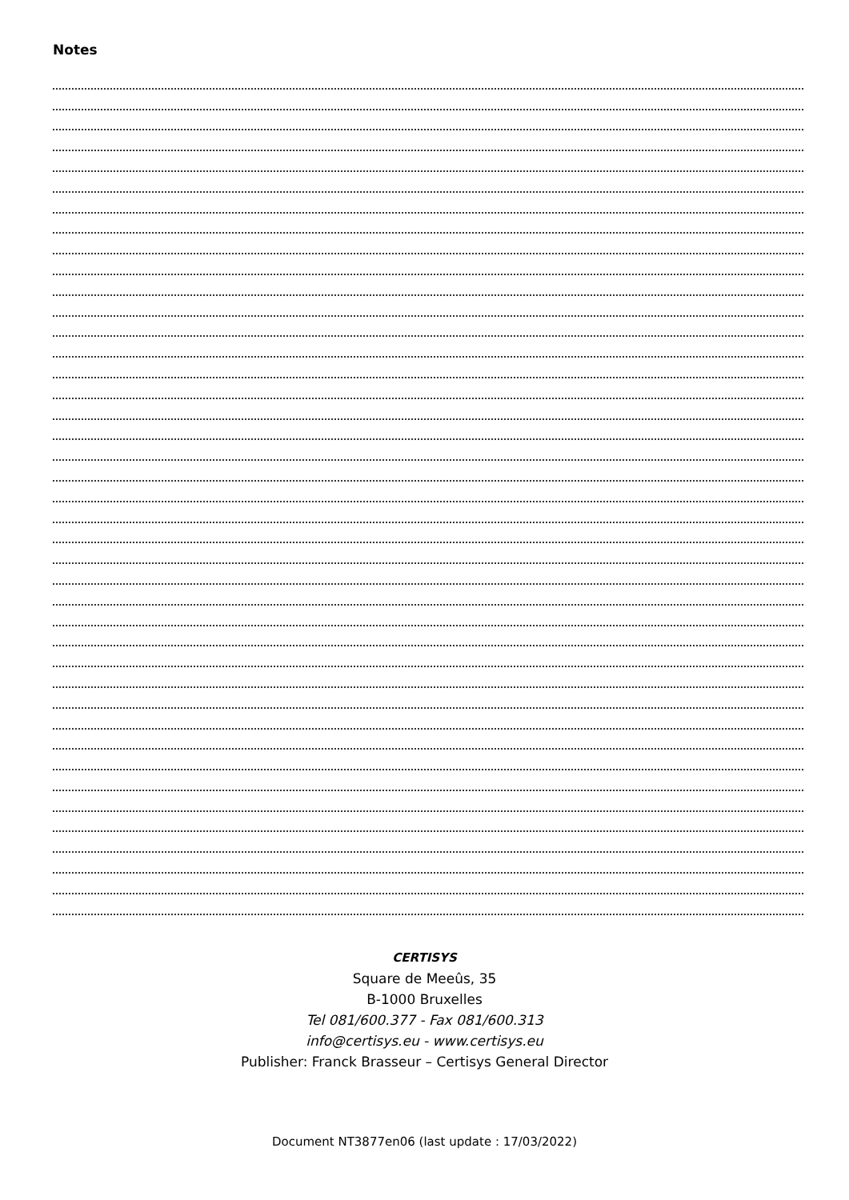Notes
CERTISYS
Square de Meeûs, 35
B-1000 Bruxelles
Tel 081/600.377 - Fax 081/600.313
info@certisys.eu - www.certisys.eu
Publisher: Franck Brasseur – Certisys General Director
Document NT3877en06 (last update : 17/03/2022)